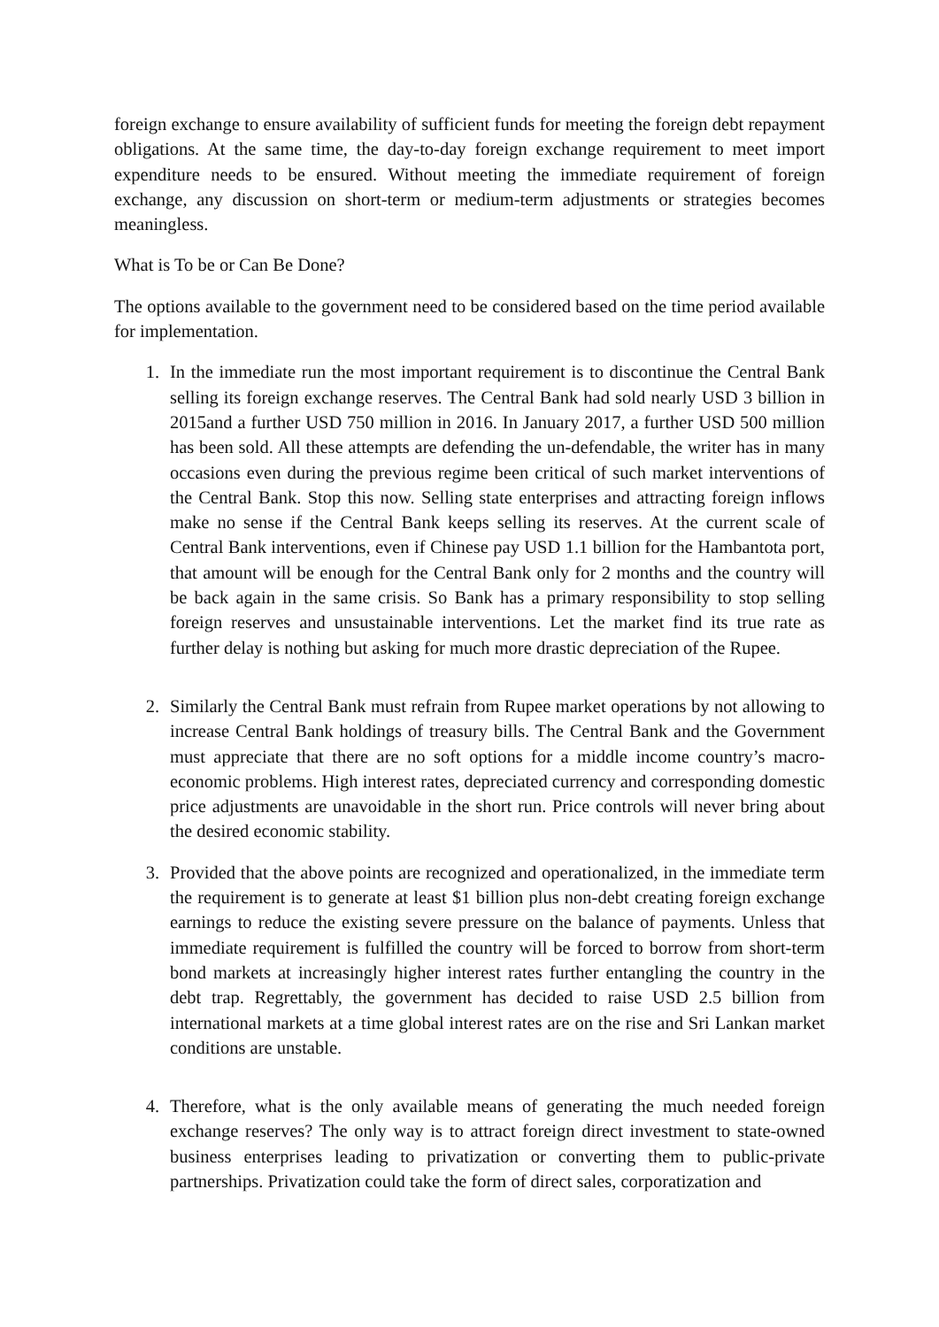foreign exchange to ensure availability of sufficient funds for meeting the foreign debt repayment obligations. At the same time, the day-to-day foreign exchange requirement to meet import expenditure needs to be ensured. Without meeting the immediate requirement of foreign exchange, any discussion on short-term or medium-term adjustments or strategies becomes meaningless.
What is To be or Can Be Done?
The options available to the government need to be considered based on the time period available for implementation.
1. In the immediate run the most important requirement is to discontinue the Central Bank selling its foreign exchange reserves. The Central Bank had sold nearly USD 3 billion in 2015and a further USD 750 million in 2016. In January 2017, a further USD 500 million has been sold. All these attempts are defending the un-defendable, the writer has in many occasions even during the previous regime been critical of such market interventions of the Central Bank. Stop this now. Selling state enterprises and attracting foreign inflows make no sense if the Central Bank keeps selling its reserves. At the current scale of Central Bank interventions, even if Chinese pay USD 1.1 billion for the Hambantota port, that amount will be enough for the Central Bank only for 2 months and the country will be back again in the same crisis. So Bank has a primary responsibility to stop selling foreign reserves and unsustainable interventions. Let the market find its true rate as further delay is nothing but asking for much more drastic depreciation of the Rupee.
2. Similarly the Central Bank must refrain from Rupee market operations by not allowing to increase Central Bank holdings of treasury bills. The Central Bank and the Government must appreciate that there are no soft options for a middle income country’s macro-economic problems. High interest rates, depreciated currency and corresponding domestic price adjustments are unavoidable in the short run. Price controls will never bring about the desired economic stability.
3. Provided that the above points are recognized and operationalized, in the immediate term the requirement is to generate at least $1 billion plus non-debt creating foreign exchange earnings to reduce the existing severe pressure on the balance of payments. Unless that immediate requirement is fulfilled the country will be forced to borrow from short-term bond markets at increasingly higher interest rates further entangling the country in the debt trap. Regrettably, the government has decided to raise USD 2.5 billion from international markets at a time global interest rates are on the rise and Sri Lankan market conditions are unstable.
4. Therefore, what is the only available means of generating the much needed foreign exchange reserves? The only way is to attract foreign direct investment to state-owned business enterprises leading to privatization or converting them to public-private partnerships. Privatization could take the form of direct sales, corporatization and